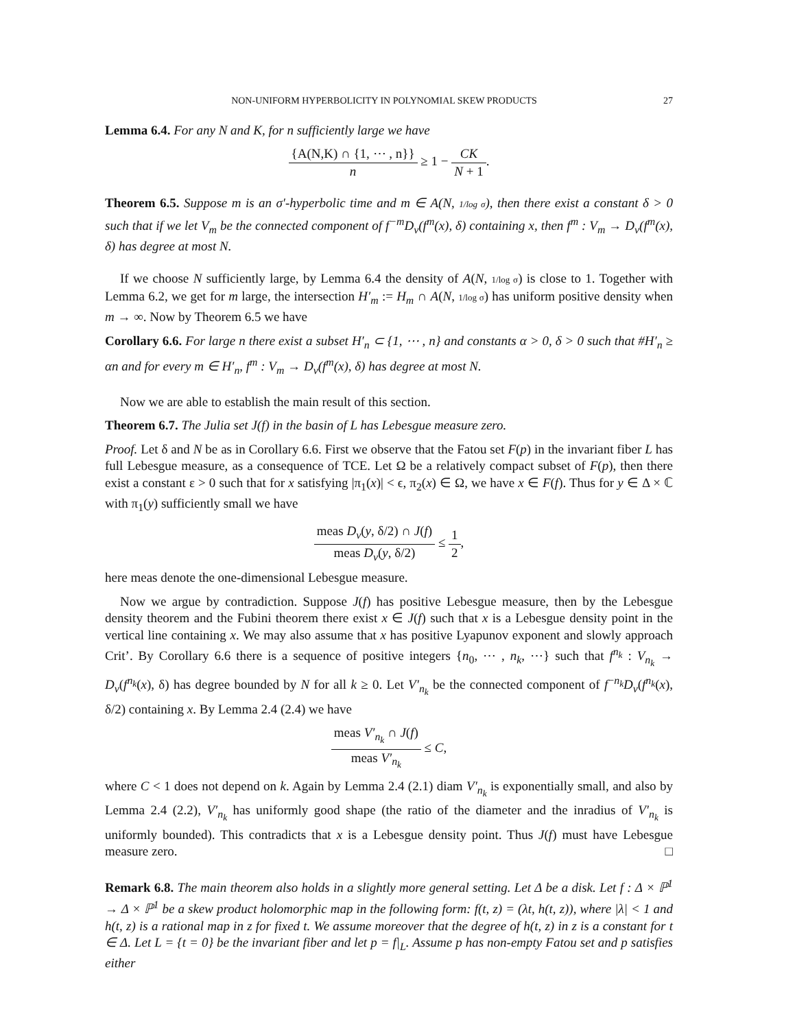NON-UNIFORM HYPERBOLICITY IN POLYNOMIAL SKEW PRODUCTS 27
Lemma 6.4. For any N and K, for n sufficiently large we have
{A(N,K) ∩ {1, ⋯ , n}} n ≥ 1 − CK N + 1.
Theorem 6.5. Suppose m is an σ′-hyperbolic time and m ∈ A(N, 1/log σ), then there exist a constant δ > 0 such that if we let V<sub>m</sub> be the connected component of f<sup>−m</sup>D<sub>v</sub>(f<sup>m</sup>(x), δ) containing x, then f<sup>m</sup> : V<sub>m</sub> → D<sub>v</sub>(f<sup>m</sup>(x), δ) has degree at most N.
If we choose N sufficiently large, by Lemma 6.4 the density of A(N, 1/log σ) is close to 1. Together with Lemma 6.2, we get for m large, the intersection H′<sub>m</sub> := H<sub>m</sub> ∩ A(N, 1/log σ) has uniform positive density when m → ∞. Now by Theorem 6.5 we have
Corollary 6.6. For large n there exist a subset H′<sub>n</sub> ⊂ {1, ⋯ , n} and constants α > 0, δ > 0 such that #H′<sub>n</sub> ≥ αn and for every m ∈ H′<sub>n</sub>, f<sup>m</sup> : V<sub>m</sub> → D<sub>v</sub>(f<sup>m</sup>(x), δ) has degree at most N.
Now we are able to establish the main result of this section.
Theorem 6.7. The Julia set J(f) in the basin of L has Lebesgue measure zero.
Proof. Let δ and N be as in Corollary 6.6. First we observe that the Fatou set F(p) in the invariant fiber L has full Lebesgue measure, as a consequence of TCE. Let Ω be a relatively compact subset of F(p), then there exist a constant ε > 0 such that for x satisfying |π<sub>1</sub>(x)| < ϵ, π<sub>2</sub>(x) ∈ Ω, we have x ∈ F(f). Thus for y ∈ Δ × ℂ with π<sub>1</sub>(y) sufficiently small we have
meas D<sub>v</sub>(y, δ/2) ∩ J(f) meas D<sub>v</sub>(y, δ/2) ≤ 1 2,
here meas denote the one-dimensional Lebesgue measure.
Now we argue by contradiction. Suppose J(f) has positive Lebesgue measure, then by the Lebesgue density theorem and the Fubini theorem there exist x ∈ J(f) such that x is a Lebesgue density point in the vertical line containing x. We may also assume that x has positive Lyapunov exponent and slowly approach Crit’. By Corollary 6.6 there is a sequence of positive integers {n<sub>0</sub>, ⋯ , n<sub>k</sub>, ⋯} such that f<sup>n<sub>k</sub></sup> : V<sub>n<sub>k</sub></sub> → D<sub>v</sub>(f<sup>n<sub>k</sub></sup>(x), δ) has degree bounded by N for all k ≥ 0. Let V′<sub>n<sub>k</sub></sub> be the connected component of f<sup>−n<sub>k</sub></sup>D<sub>v</sub>(f<sup>n<sub>k</sub></sup>(x), δ/2) containing x. By Lemma 2.4 (2.4) we have
meas V′<sub>n<sub>k</sub></sub> ∩ J(f) meas V′<sub>n<sub>k</sub></sub> ≤ C,
where C < 1 does not depend on k. Again by Lemma 2.4 (2.1) diam V′<sub>n<sub>k</sub></sub> is exponentially small, and also by Lemma 2.4 (2.2), V′<sub>n<sub>k</sub></sub> has uniformly good shape (the ratio of the diameter and the inradius of V′<sub>n<sub>k</sub></sub> is uniformly bounded). This contradicts that x is a Lebesgue density point. Thus J(f) must have Lebesgue measure zero. □
Remark 6.8. The main theorem also holds in a slightly more general setting. Let Δ be a disk. Let f : Δ × ℙ<sup>1</sup> → Δ × ℙ<sup>1</sup> be a skew product holomorphic map in the following form: f(t, z) = (λt, h(t, z)), where |λ| < 1 and h(t, z) is a rational map in z for fixed t. We assume moreover that the degree of h(t, z) in z is a constant for t ∈ Δ. Let L = {t = 0} be the invariant fiber and let p = f|<sub>L</sub>. Assume p has non-empty Fatou set and p satisfies either